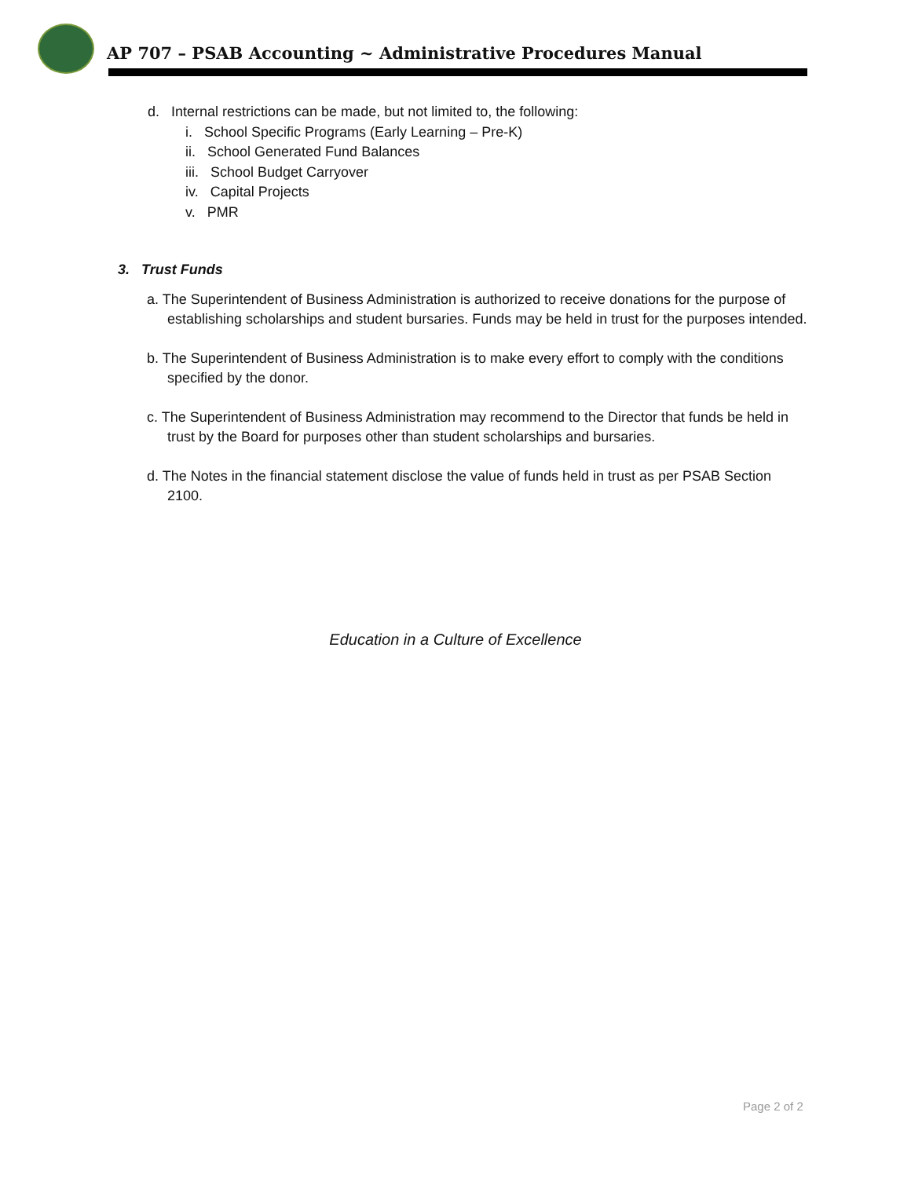AP 707 – PSAB Accounting ~ Administrative Procedures Manual
d. Internal restrictions can be made, but not limited to, the following:
i. School Specific Programs (Early Learning – Pre-K)
ii. School Generated Fund Balances
iii. School Budget Carryover
iv. Capital Projects
v. PMR
3. Trust Funds
a. The Superintendent of Business Administration is authorized to receive donations for the purpose of establishing scholarships and student bursaries. Funds may be held in trust for the purposes intended.
b. The Superintendent of Business Administration is to make every effort to comply with the conditions specified by the donor.
c. The Superintendent of Business Administration may recommend to the Director that funds be held in trust by the Board for purposes other than student scholarships and bursaries.
d. The Notes in the financial statement disclose the value of funds held in trust as per PSAB Section 2100.
Education in a Culture of Excellence
Page 2 of 2